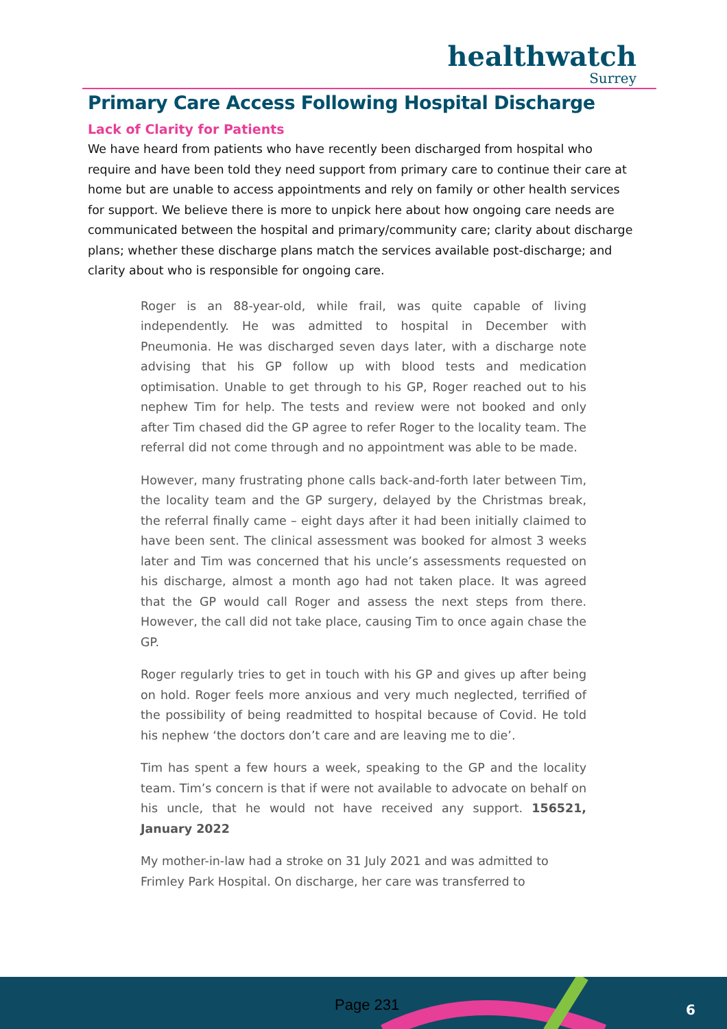healthwatch
Surrey
Primary Care Access Following Hospital Discharge
Lack of Clarity for Patients
We have heard from patients who have recently been discharged from hospital who require and have been told they need support from primary care to continue their care at home but are unable to access appointments and rely on family or other health services for support. We believe there is more to unpick here about how ongoing care needs are communicated between the hospital and primary/community care; clarity about discharge plans; whether these discharge plans match the services available post-discharge; and clarity about who is responsible for ongoing care.
Roger is an 88-year-old, while frail, was quite capable of living independently. He was admitted to hospital in December with Pneumonia. He was discharged seven days later, with a discharge note advising that his GP follow up with blood tests and medication optimisation. Unable to get through to his GP, Roger reached out to his nephew Tim for help. The tests and review were not booked and only after Tim chased did the GP agree to refer Roger to the locality team. The referral did not come through and no appointment was able to be made.
However, many frustrating phone calls back-and-forth later between Tim, the locality team and the GP surgery, delayed by the Christmas break, the referral finally came – eight days after it had been initially claimed to have been sent. The clinical assessment was booked for almost 3 weeks later and Tim was concerned that his uncle’s assessments requested on his discharge, almost a month ago had not taken place. It was agreed that the GP would call Roger and assess the next steps from there. However, the call did not take place, causing Tim to once again chase the GP.
Roger regularly tries to get in touch with his GP and gives up after being on hold. Roger feels more anxious and very much neglected, terrified of the possibility of being readmitted to hospital because of Covid. He told his nephew ‘the doctors don’t care and are leaving me to die’.
Tim has spent a few hours a week, speaking to the GP and the locality team. Tim’s concern is that if were not available to advocate on behalf on his uncle, that he would not have received any support. 156521, January 2022
My mother-in-law had a stroke on 31 July 2021 and was admitted to Frimley Park Hospital. On discharge, her care was transferred to
Page 231 6